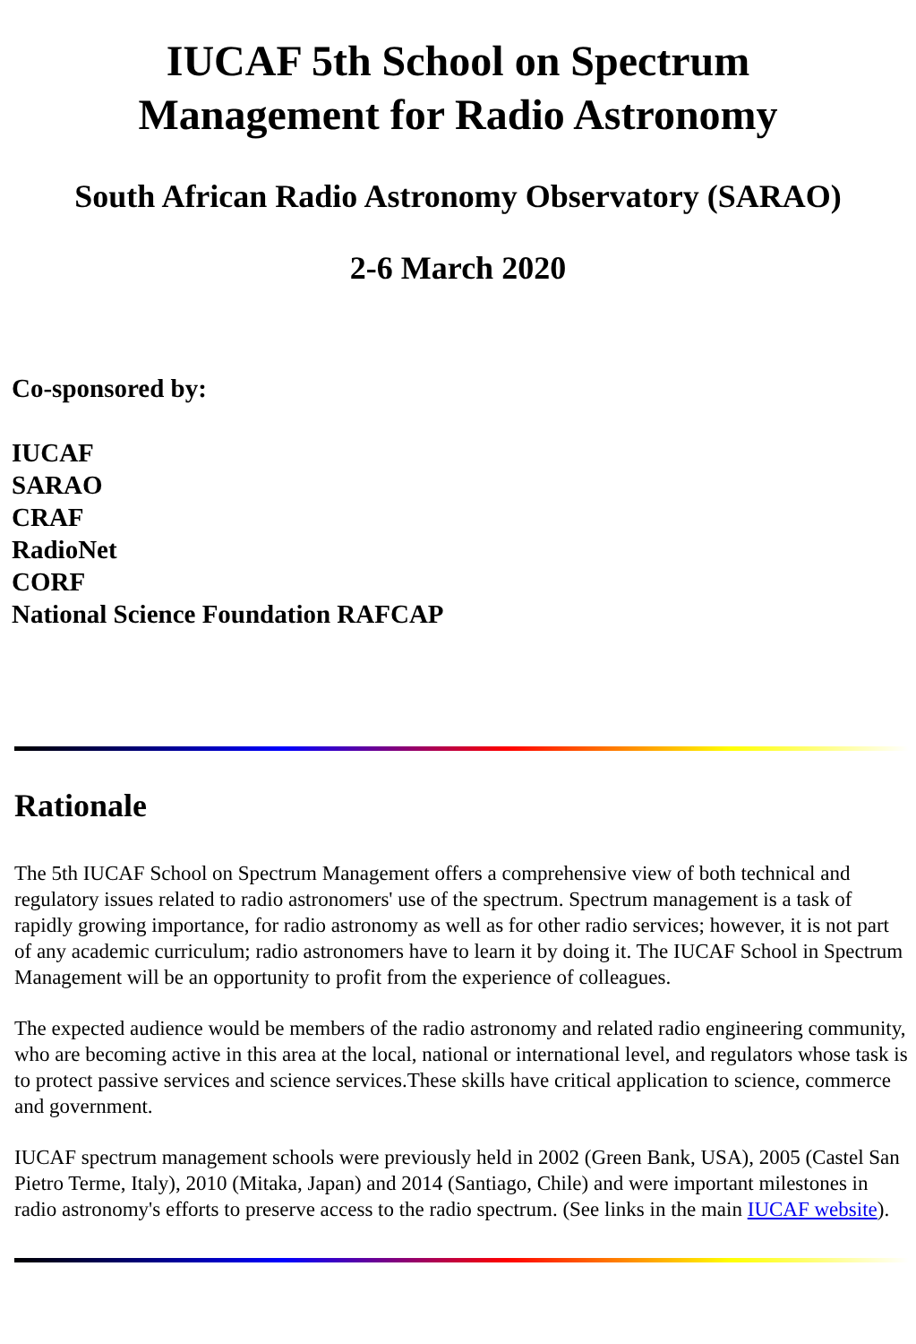IUCAF 5th School on Spectrum
Management for Radio Astronomy
South African Radio Astronomy Observatory (SARAO)
2-6 March 2020
Co-sponsored by:
IUCAF
SARAO
CRAF
RadioNet
CORF
National Science Foundation RAFCAP
Rationale
The 5th IUCAF School on Spectrum Management offers a comprehensive view of both technical and regulatory issues related to radio astronomers' use of the spectrum. Spectrum management is a task of rapidly growing importance, for radio astronomy as well as for other radio services; however, it is not part of any academic curriculum; radio astronomers have to learn it by doing it. The IUCAF School in Spectrum Management will be an opportunity to profit from the experience of colleagues.
The expected audience would be members of the radio astronomy and related radio engineering community, who are becoming active in this area at the local, national or international level, and regulators whose task is to protect passive services and science services.These skills have critical application to science, commerce and government.
IUCAF spectrum management schools were previously held in 2002 (Green Bank, USA), 2005 (Castel San Pietro Terme, Italy), 2010 (Mitaka, Japan) and 2014 (Santiago, Chile) and were important milestones in radio astronomy's efforts to preserve access to the radio spectrum. (See links in the main IUCAF website).